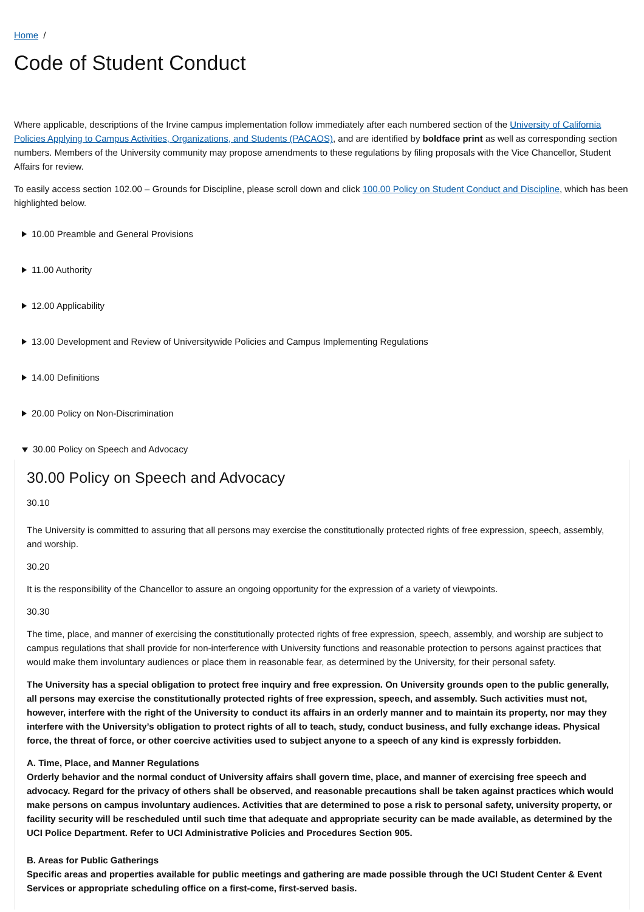Home /
Code of Student Conduct
Where applicable, descriptions of the Irvine campus implementation follow immediately after each numbered section of the University of California Policies Applying to Campus Activities, Organizations, and Students (PACAOS), and are identified by boldface print as well as corresponding section numbers. Members of the University community may propose amendments to these regulations by filing proposals with the Vice Chancellor, Student Affairs for review.
To easily access section 102.00 – Grounds for Discipline, please scroll down and click 100.00 Policy on Student Conduct and Discipline, which has been highlighted below.
10.00 Preamble and General Provisions
11.00 Authority
12.00 Applicability
13.00 Development and Review of Universitywide Policies and Campus Implementing Regulations
14.00 Definitions
20.00 Policy on Non-Discrimination
30.00 Policy on Speech and Advocacy
30.00 Policy on Speech and Advocacy
30.10
The University is committed to assuring that all persons may exercise the constitutionally protected rights of free expression, speech, assembly, and worship.
30.20
It is the responsibility of the Chancellor to assure an ongoing opportunity for the expression of a variety of viewpoints.
30.30
The time, place, and manner of exercising the constitutionally protected rights of free expression, speech, assembly, and worship are subject to campus regulations that shall provide for non-interference with University functions and reasonable protection to persons against practices that would make them involuntary audiences or place them in reasonable fear, as determined by the University, for their personal safety.
The University has a special obligation to protect free inquiry and free expression. On University grounds open to the public generally, all persons may exercise the constitutionally protected rights of free expression, speech, and assembly. Such activities must not, however, interfere with the right of the University to conduct its affairs in an orderly manner and to maintain its property, nor may they interfere with the University’s obligation to protect rights of all to teach, study, conduct business, and fully exchange ideas. Physical force, the threat of force, or other coercive activities used to subject anyone to a speech of any kind is expressly forbidden.
A. Time, Place, and Manner Regulations
Orderly behavior and the normal conduct of University affairs shall govern time, place, and manner of exercising free speech and advocacy. Regard for the privacy of others shall be observed, and reasonable precautions shall be taken against practices which would make persons on campus involuntary audiences. Activities that are determined to pose a risk to personal safety, university property, or facility security will be rescheduled until such time that adequate and appropriate security can be made available, as determined by the UCI Police Department. Refer to UCI Administrative Policies and Procedures Section 905.
B. Areas for Public Gatherings
Specific areas and properties available for public meetings and gathering are made possible through the UCI Student Center & Event Services or appropriate scheduling office on a first-come, first-served basis.